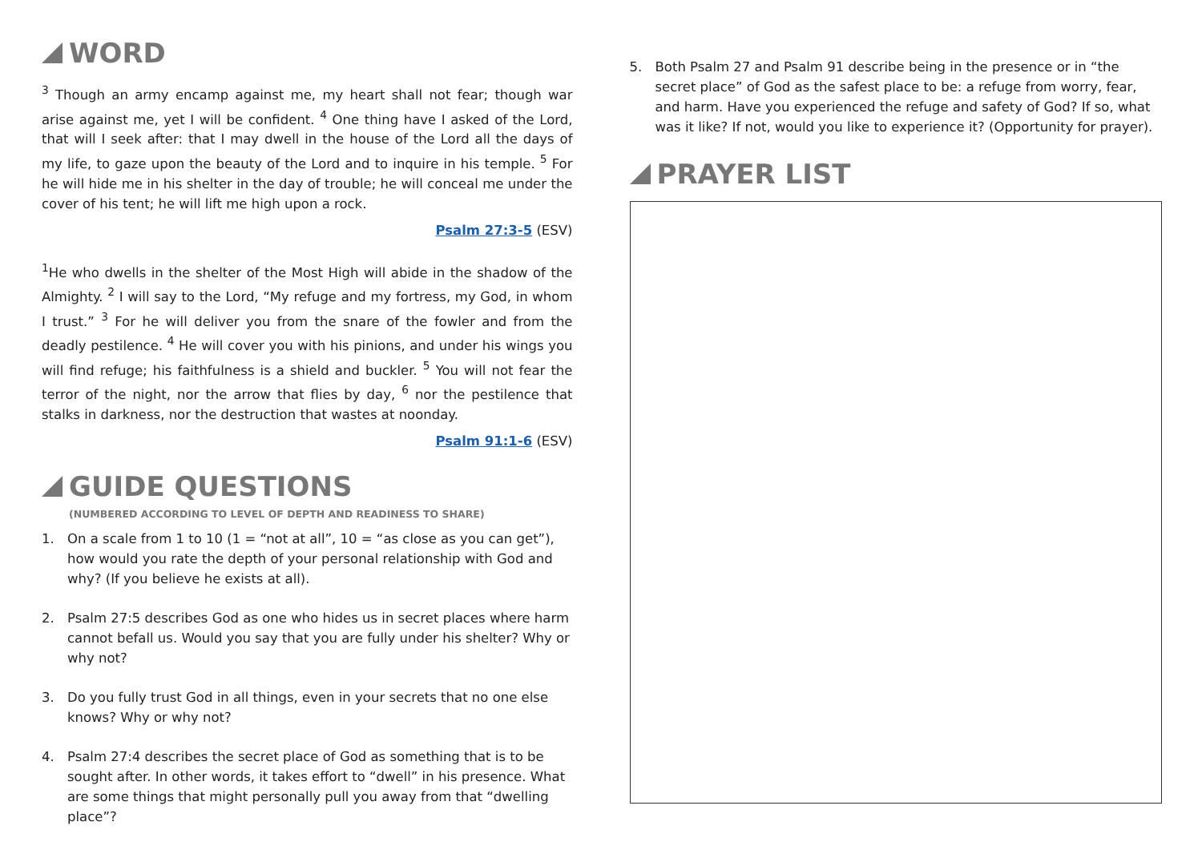WORD
<sup>3</sup> Though an army encamp against me, my heart shall not fear; though war arise against me, yet I will be confident. <sup>4</sup> One thing have I asked of the Lord, that will I seek after: that I may dwell in the house of the Lord all the days of my life, to gaze upon the beauty of the Lord and to inquire in his temple. <sup>5</sup> For he will hide me in his shelter in the day of trouble; he will conceal me under the cover of his tent; he will lift me high upon a rock.
Psalm 27:3-5 (ESV)
<sup>1</sup> He who dwells in the shelter of the Most High will abide in the shadow of the Almighty. <sup>2</sup> I will say to the Lord, “My refuge and my fortress, my God, in whom I trust.” <sup>3</sup> For he will deliver you from the snare of the fowler and from the deadly pestilence. <sup>4</sup> He will cover you with his pinions, and under his wings you will find refuge; his faithfulness is a shield and buckler. <sup>5</sup> You will not fear the terror of the night, nor the arrow that flies by day, <sup>6</sup> nor the pestilence that stalks in darkness, nor the destruction that wastes at noonday.
Psalm 91:1-6 (ESV)
GUIDE QUESTIONS
(NUMBERED ACCORDING TO LEVEL OF DEPTH AND READINESS TO SHARE)
1. On a scale from 1 to 10 (1 = “not at all”, 10 = “as close as you can get”), how would you rate the depth of your personal relationship with God and why? (If you believe he exists at all).
2. Psalm 27:5 describes God as one who hides us in secret places where harm cannot befall us. Would you say that you are fully under his shelter? Why or why not?
3. Do you fully trust God in all things, even in your secrets that no one else knows? Why or why not?
4. Psalm 27:4 describes the secret place of God as something that is to be sought after. In other words, it takes effort to “dwell” in his presence. What are some things that might personally pull you away from that “dwelling place”?
5. Both Psalm 27 and Psalm 91 describe being in the presence or in “the secret place” of God as the safest place to be: a refuge from worry, fear, and harm. Have you experienced the refuge and safety of God? If so, what was it like? If not, would you like to experience it? (Opportunity for prayer).
PRAYER LIST